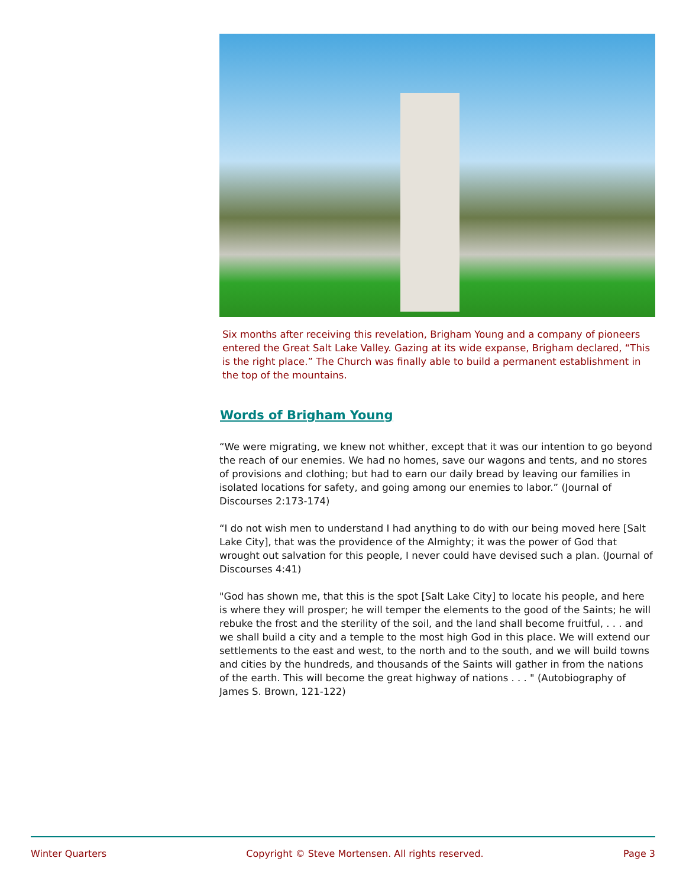Six months after receiving this revelation, Brigham Young and a company of pioneers entered the Great Salt Lake Valley. Gazing at its wide expanse, Brigham declared, “This is the right place.” The Church was finally able to build a permanent establishment in the top of the mountains.
Words of Brigham Young
“We were migrating, we knew not whither, except that it was our intention to go beyond the reach of our enemies. We had no homes, save our wagons and tents, and no stores of provisions and clothing; but had to earn our daily bread by leaving our families in isolated locations for safety, and going among our enemies to labor.” (Journal of Discourses 2:173-174)
“I do not wish men to understand I had anything to do with our being moved here [Salt Lake City], that was the providence of the Almighty; it was the power of God that wrought out salvation for this people, I never could have devised such a plan. (Journal of Discourses 4:41)
"God has shown me, that this is the spot [Salt Lake City] to locate his people, and here is where they will prosper; he will temper the elements to the good of the Saints; he will rebuke the frost and the sterility of the soil, and the land shall become fruitful, . . . and we shall build a city and a temple to the most high God in this place. We will extend our settlements to the east and west, to the north and to the south, and we will build towns and cities by the hundreds, and thousands of the Saints will gather in from the nations of the earth. This will become the great highway of nations . . . " (Autobiography of James S. Brown, 121-122)
Winter Quarters Copyright © Steve Mortensen. All rights reserved. Page 3